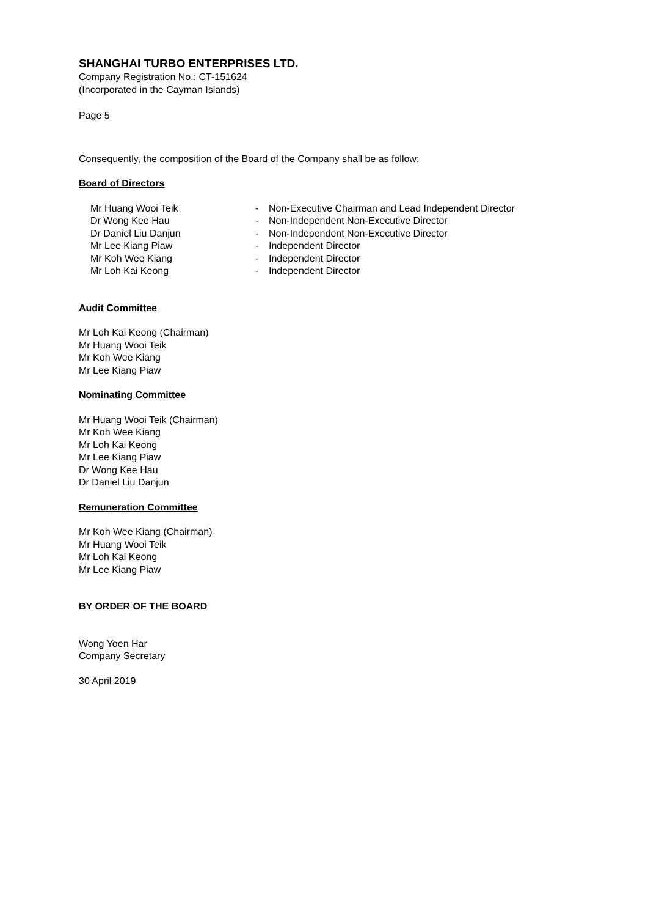SHANGHAI TURBO ENTERPRISES LTD.
Company Registration No.: CT-151624
(Incorporated in the Cayman Islands)
Page 5
Consequently, the composition of the Board of the Company shall be as follow:
Board of Directors
| Mr Huang Wooi Teik | - | Non-Executive Chairman and Lead Independent Director |
| Dr Wong Kee Hau | - | Non-Independent Non-Executive Director |
| Dr Daniel Liu Danjun | - | Non-Independent Non-Executive Director |
| Mr Lee Kiang Piaw | - | Independent Director |
| Mr Koh Wee Kiang | - | Independent Director |
| Mr Loh Kai Keong | - | Independent Director |
Audit Committee
Mr Loh Kai Keong (Chairman)
Mr Huang Wooi Teik
Mr Koh Wee Kiang
Mr Lee Kiang Piaw
Nominating Committee
Mr Huang Wooi Teik (Chairman)
Mr Koh Wee Kiang
Mr Loh Kai Keong
Mr Lee Kiang Piaw
Dr Wong Kee Hau
Dr Daniel Liu Danjun
Remuneration Committee
Mr Koh Wee Kiang (Chairman)
Mr Huang Wooi Teik
Mr Loh Kai Keong
Mr Lee Kiang Piaw
BY ORDER OF THE BOARD
Wong Yoen Har
Company Secretary
30 April 2019